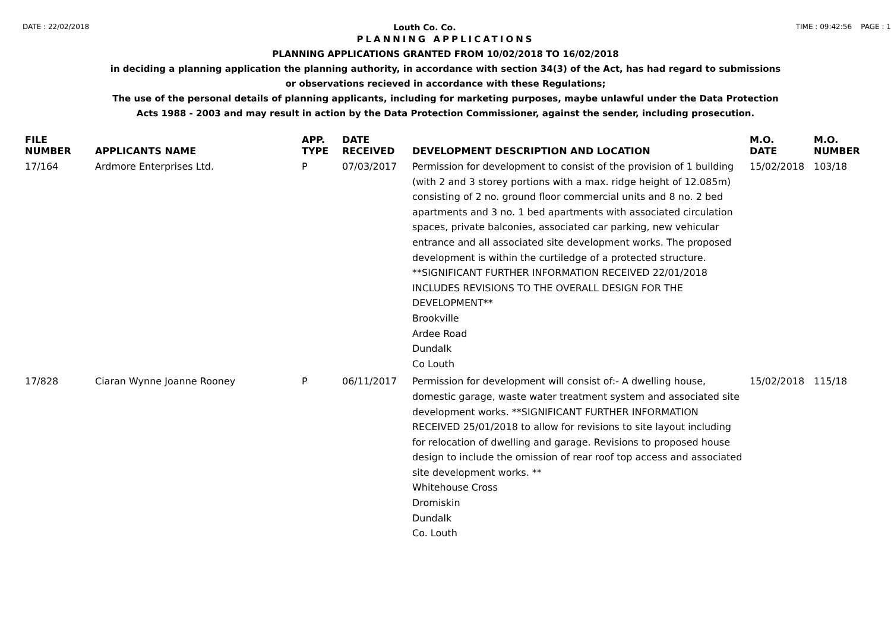DATE : 22/02/2018 Louth Co. Co. TIME : 09:42:56 PAGE : 1
PLANNING APPLICATIONS
PLANNING APPLICATIONS GRANTED FROM 10/02/2018 TO 16/02/2018
in deciding a planning application the planning authority, in accordance with section 34(3) of the Act, has had regard to submissions
or observations recieved in accordance with these Regulations;
The use of the personal details of planning applicants, including for marketing purposes, maybe unlawful under the Data Protection
Acts 1988 - 2003 and may result in action by the Data Protection Commissioner, against the sender, including prosecution.
| FILE NUMBER | APPLICANTS NAME | APP. TYPE | DATE RECEIVED | DEVELOPMENT DESCRIPTION AND LOCATION | M.O. DATE | M.O. NUMBER |
| --- | --- | --- | --- | --- | --- | --- |
| 17/164 | Ardmore Enterprises Ltd. | P | 07/03/2017 | Permission for development to consist of the provision of 1 building (with 2 and 3 storey portions with a max. ridge height of 12.085m) consisting of 2 no. ground floor commercial units and 8 no. 2 bed apartments and 3 no. 1 bed apartments with associated circulation spaces, private balconies, associated car parking, new vehicular entrance and all associated site development works. The proposed development is within the curtiledge of a protected structure. **SIGNIFICANT FURTHER INFORMATION RECEIVED 22/01/2018 INCLUDES REVISIONS TO THE OVERALL DESIGN FOR THE DEVELOPMENT** Brookville Ardee Road Dundalk Co Louth | 15/02/2018 | 103/18 |
| 17/828 | Ciaran Wynne Joanne Rooney | P | 06/11/2017 | Permission for development will consist of:- A dwelling house, domestic garage, waste water treatment system and associated site development works. **SIGNIFICANT FURTHER INFORMATION RECEIVED 25/01/2018 to allow for revisions to site layout including for relocation of dwelling and garage. Revisions to proposed house design to include the omission of rear roof top access and associated site development works. ** Whitehouse Cross Dromiskin Dundalk Co. Louth | 15/02/2018 | 115/18 |